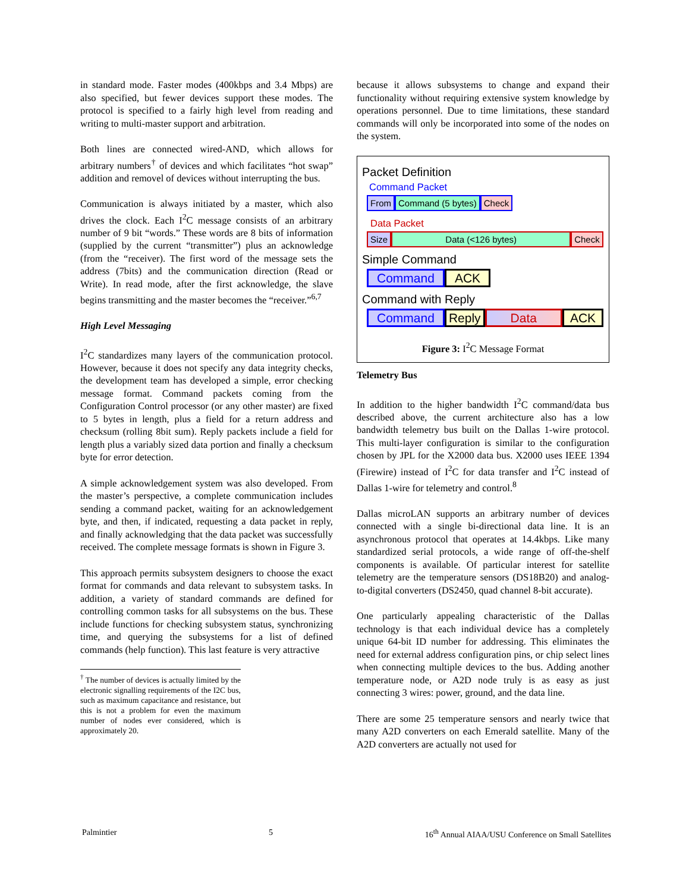in standard mode. Faster modes (400kbps and 3.4 Mbps) are also specified, but fewer devices support these modes. The protocol is specified to a fairly high level from reading and writing to multi-master support and arbitration.
Both lines are connected wired-AND, which allows for arbitrary numbers<sup>†</sup> of devices and which facilitates “hot swap” addition and removel of devices without interrupting the bus.
Communication is always initiated by a master, which also drives the clock. Each I<sup>2</sup>C message consists of an arbitrary number of 9 bit “words.” These words are 8 bits of information (supplied by the current “transmitter”) plus an acknowledge (from the “receiver). The first word of the message sets the address (7bits) and the communication direction (Read or Write). In read mode, after the first acknowledge, the slave begins transmitting and the master becomes the “receiver.”<sup>6,7</sup>
High Level Messaging
I<sup>2</sup>C standardizes many layers of the communication protocol. However, because it does not specify any data integrity checks, the development team has developed a simple, error checking message format. Command packets coming from the Configuration Control processor (or any other master) are fixed to 5 bytes in length, plus a field for a return address and checksum (rolling 8bit sum). Reply packets include a field for length plus a variably sized data portion and finally a checksum byte for error detection.
A simple acknowledgement system was also developed. From the master’s perspective, a complete communication includes sending a command packet, waiting for an acknowledgement byte, and then, if indicated, requesting a data packet in reply, and finally acknowledging that the data packet was successfully received. The complete message formats is shown in Figure 3.
This approach permits subsystem designers to choose the exact format for commands and data relevant to subsystem tasks. In addition, a variety of standard commands are defined for controlling common tasks for all subsystems on the bus. These include functions for checking subsystem status, synchronizing time, and querying the subsystems for a list of defined commands (help function). This last feature is very attractive
<sup>†</sup> The number of devices is actually limited by the electronic signalling requirements of the I2C bus, such as maximum capacitance and resistance, but this is not a problem for even the maximum number of nodes ever considered, which is approximately 20.
because it allows subsystems to change and expand their functionality without requiring extensive system knowledge by operations personnel. Due to time limitations, these standard commands will only be incorporated into some of the nodes on the system.
Packet Definition
Command Packet
From Command (5 bytes) Check
Data Packet
Size Data (<126 bytes) Check
Simple Command
Command ACK
Command with Reply
Command Reply Data ACK
Figure 3: I<sup>2</sup>C Message Format
Telemetry Bus
In addition to the higher bandwidth I<sup>2</sup>C command/data bus described above, the current architecture also has a low bandwidth telemetry bus built on the Dallas 1-wire protocol. This multi-layer configuration is similar to the configuration chosen by JPL for the X2000 data bus. X2000 uses IEEE 1394 (Firewire) instead of I<sup>2</sup>C for data transfer and I<sup>2</sup>C instead of Dallas 1-wire for telemetry and control.<sup>8</sup>
Dallas microLAN supports an arbitrary number of devices connected with a single bi-directional data line. It is an asynchronous protocol that operates at 14.4kbps. Like many standardized serial protocols, a wide range of off-the-shelf components is available. Of particular interest for satellite telemetry are the temperature sensors (DS18B20) and analog-to-digital converters (DS2450, quad channel 8-bit accurate).
One particularly appealing characteristic of the Dallas technology is that each individual device has a completely unique 64-bit ID number for addressing. This eliminates the need for external address configuration pins, or chip select lines when connecting multiple devices to the bus. Adding another temperature node, or A2D node truly is as easy as just connecting 3 wires: power, ground, and the data line.
There are some 25 temperature sensors and nearly twice that many A2D converters on each Emerald satellite. Many of the A2D converters are actually not used for
Palmintier 5 16<sup>th</sup> Annual AIAA/USU Conference on Small Satellites